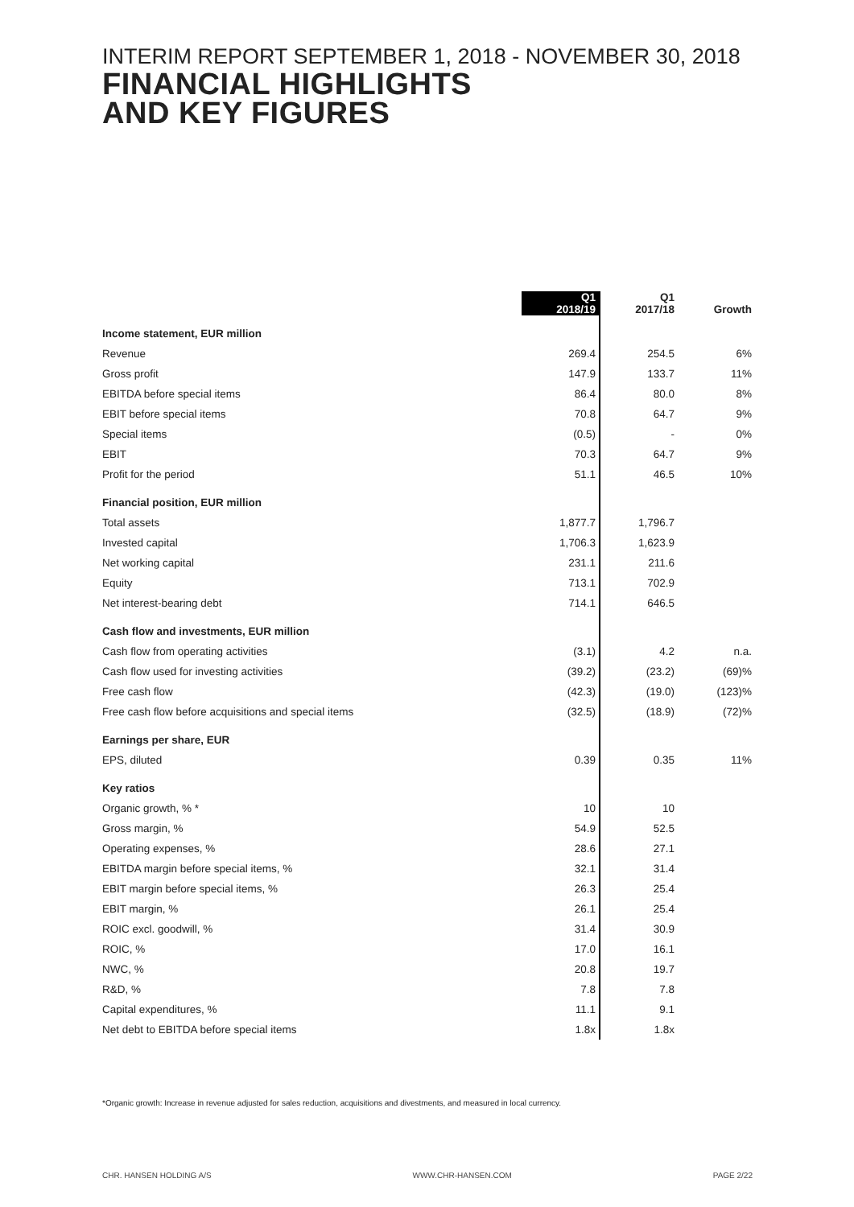INTERIM REPORT SEPTEMBER 1, 2018 - NOVEMBER 30, 2018
FINANCIAL HIGHLIGHTS
AND KEY FIGURES
| | Q1 2018/19 | Q1 2017/18 | Growth |
| --- | --- | --- | --- |
| Income statement, EUR million | | | |
| Revenue | 269.4 | 254.5 | 6% |
| Gross profit | 147.9 | 133.7 | 11% |
| EBITDA before special items | 86.4 | 80.0 | 8% |
| EBIT before special items | 70.8 | 64.7 | 9% |
| Special items | (0.5) | - | 0% |
| EBIT | 70.3 | 64.7 | 9% |
| Profit for the period | 51.1 | 46.5 | 10% |
| Financial position, EUR million | | | |
| Total assets | 1,877.7 | 1,796.7 | |
| Invested capital | 1,706.3 | 1,623.9 | |
| Net working capital | 231.1 | 211.6 | |
| Equity | 713.1 | 702.9 | |
| Net interest-bearing debt | 714.1 | 646.5 | |
| Cash flow and investments, EUR million | | | |
| Cash flow from operating activities | (3.1) | 4.2 | n.a. |
| Cash flow used for investing activities | (39.2) | (23.2) | (69)% |
| Free cash flow | (42.3) | (19.0) | (123)% |
| Free cash flow before acquisitions and special items | (32.5) | (18.9) | (72)% |
| Earnings per share, EUR | | | |
| EPS, diluted | 0.39 | 0.35 | 11% |
| Key ratios | | | |
| Organic growth, % * | 10 | 10 | |
| Gross margin, % | 54.9 | 52.5 | |
| Operating expenses, % | 28.6 | 27.1 | |
| EBITDA margin before special items, % | 32.1 | 31.4 | |
| EBIT margin before special items, % | 26.3 | 25.4 | |
| EBIT margin, % | 26.1 | 25.4 | |
| ROIC excl. goodwill, % | 31.4 | 30.9 | |
| ROIC, % | 17.0 | 16.1 | |
| NWC, % | 20.8 | 19.7 | |
| R&D, % | 7.8 | 7.8 | |
| Capital expenditures, % | 11.1 | 9.1 | |
| Net debt to EBITDA before special items | 1.8x | 1.8x | |
*Organic growth: Increase in revenue adjusted for sales reduction, acquisitions and divestments, and measured in local currency.
CHR. HANSEN HOLDING A/S WWW.CHR-HANSEN.COM PAGE 2/22